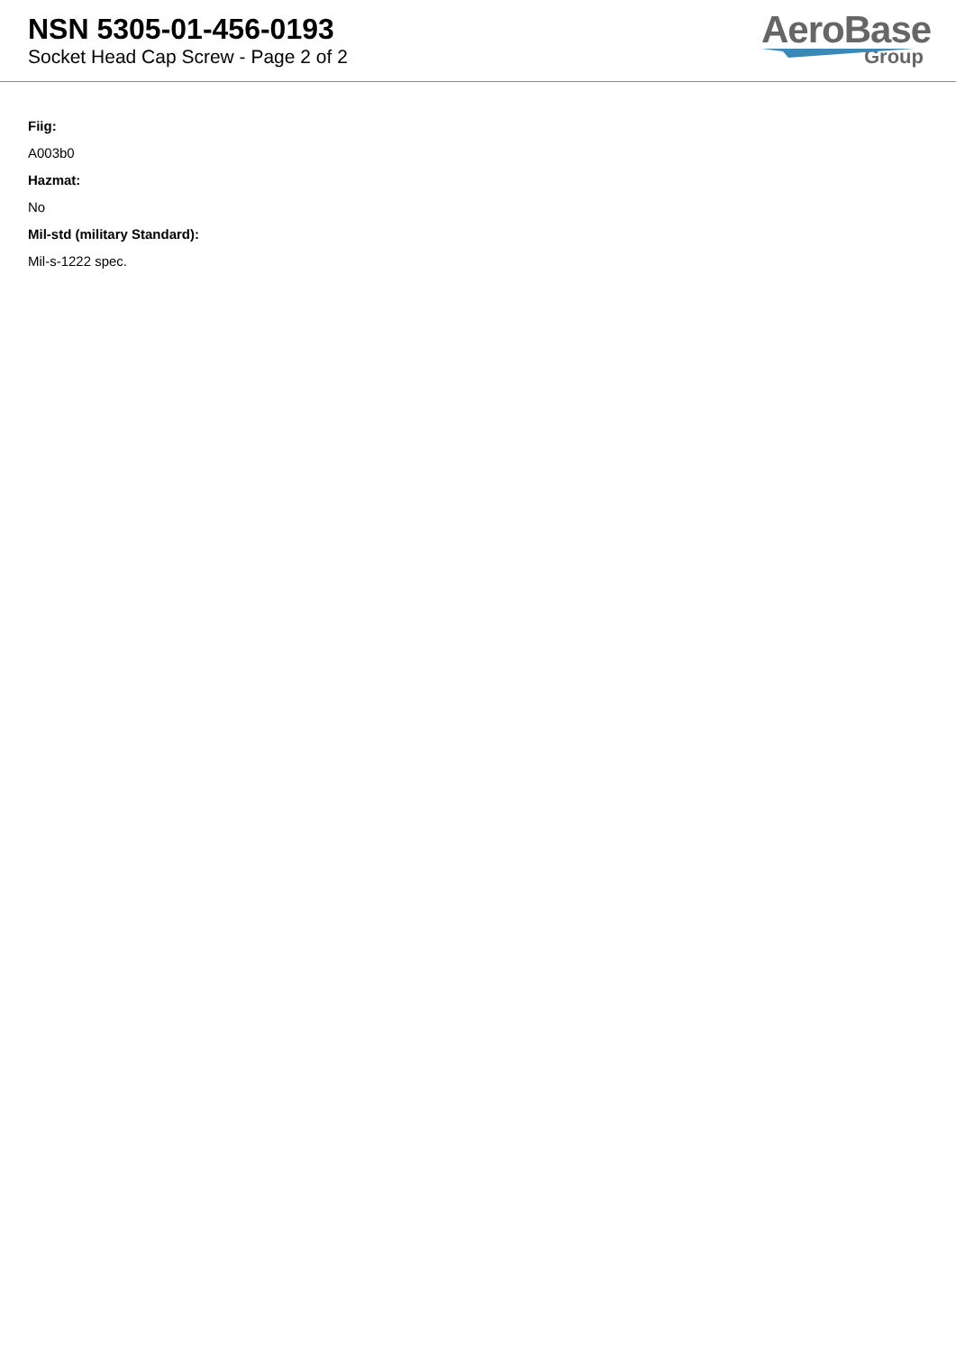NSN 5305-01-456-0193
Socket Head Cap Screw - Page 2 of 2
AeroBase
Group
Fiig:
A003b0
Hazmat:
No
Mil-std (military Standard):
Mil-s-1222 spec.